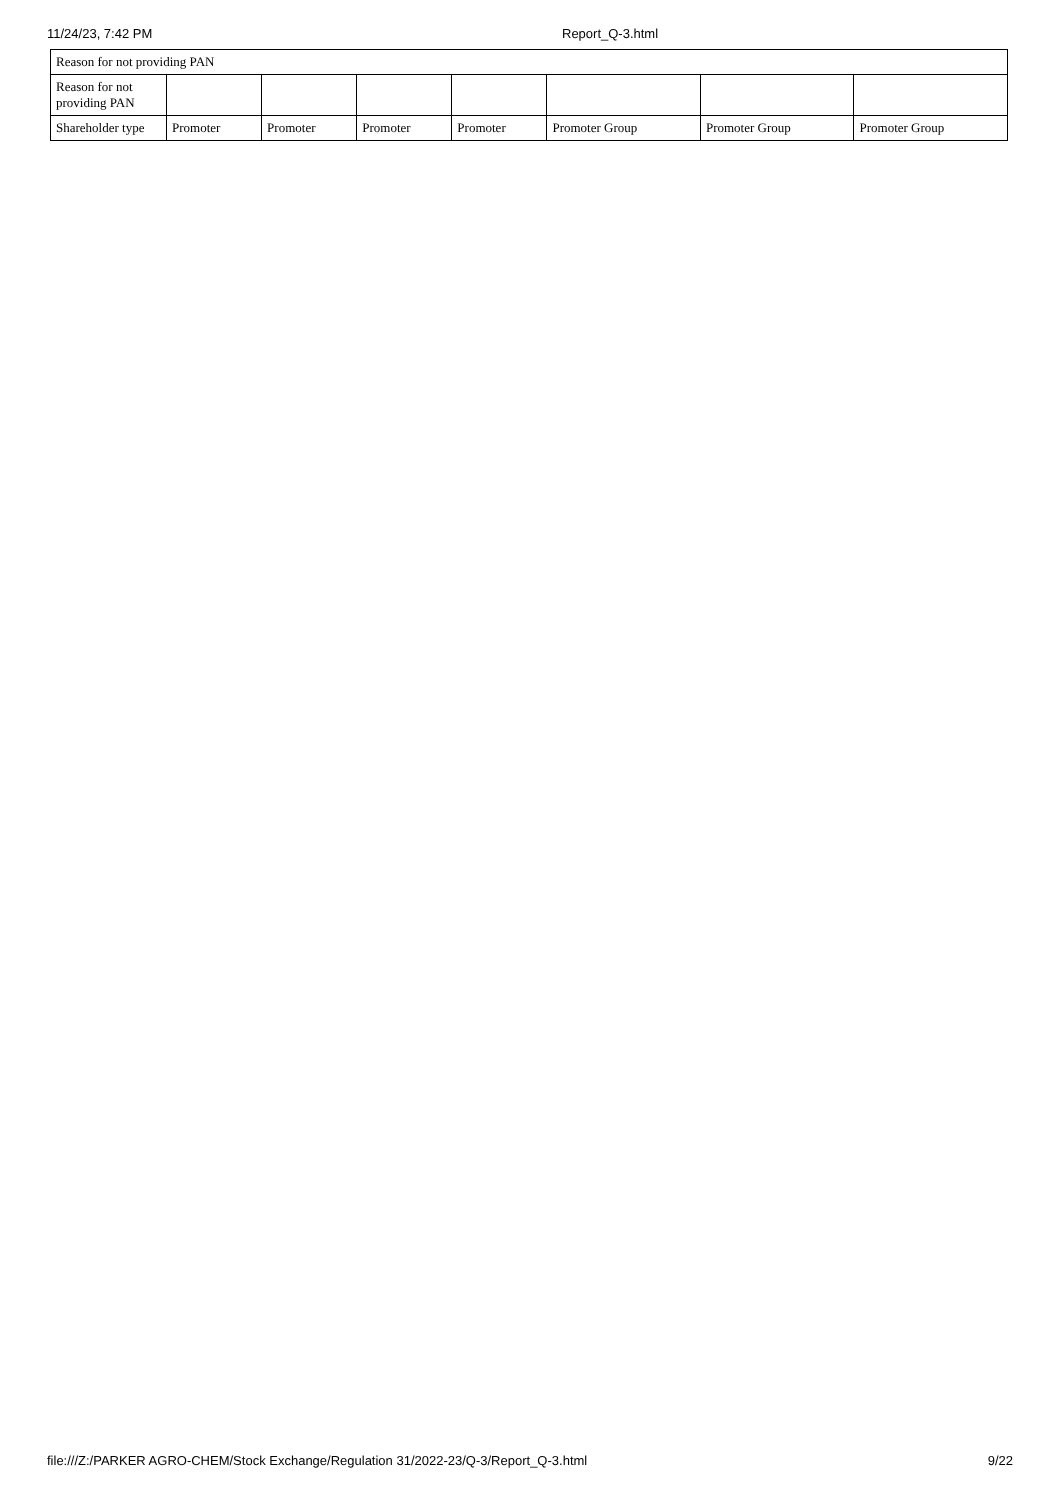11/24/23, 7:42 PM Report_Q-3.html
| Reason for not providing PAN | | | | | | | |
| Reason for not providing PAN | | | | | | | |
| Shareholder type | Promoter | Promoter | Promoter | Promoter | Promoter Group | Promoter Group | Promoter Group |
file:///Z:/PARKER AGRO-CHEM/Stock Exchange/Regulation 31/2022-23/Q-3/Report_Q-3.html 9/22